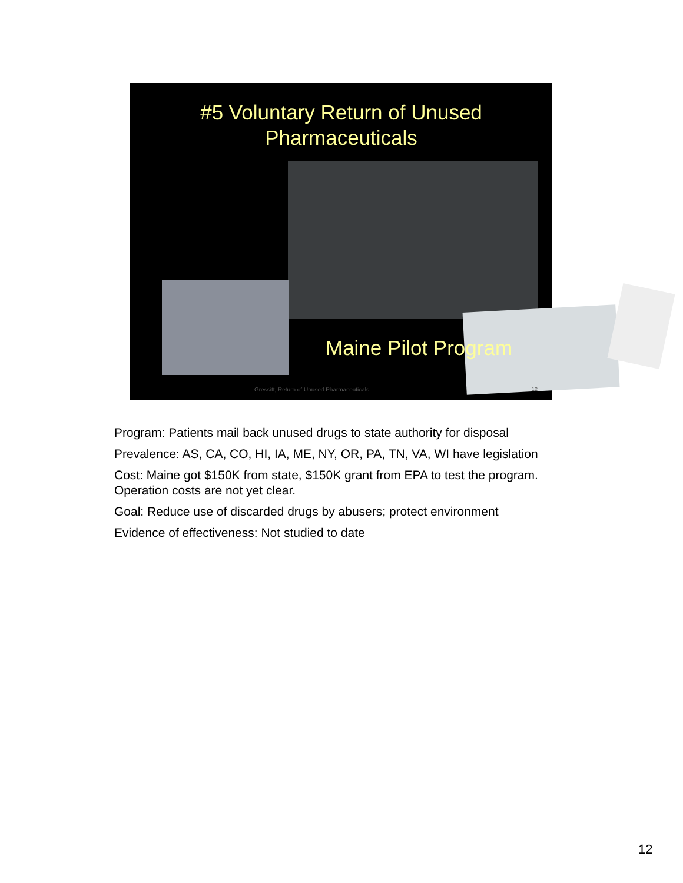#5 Voluntary Return of Unused
Pharmaceuticals
Maine Pilot Program
Gressitt, Return of Unused Pharmaceuticals
12
Program: Patients mail back unused drugs to state authority for disposal
Prevalence: AS, CA, CO, HI, IA, ME, NY, OR, PA, TN, VA, WI have legislation
Cost: Maine got $150K from state, $150K grant from EPA to test the program. Operation costs are not yet clear.
Goal: Reduce use of discarded drugs by abusers; protect environment
Evidence of effectiveness: Not studied to date
12